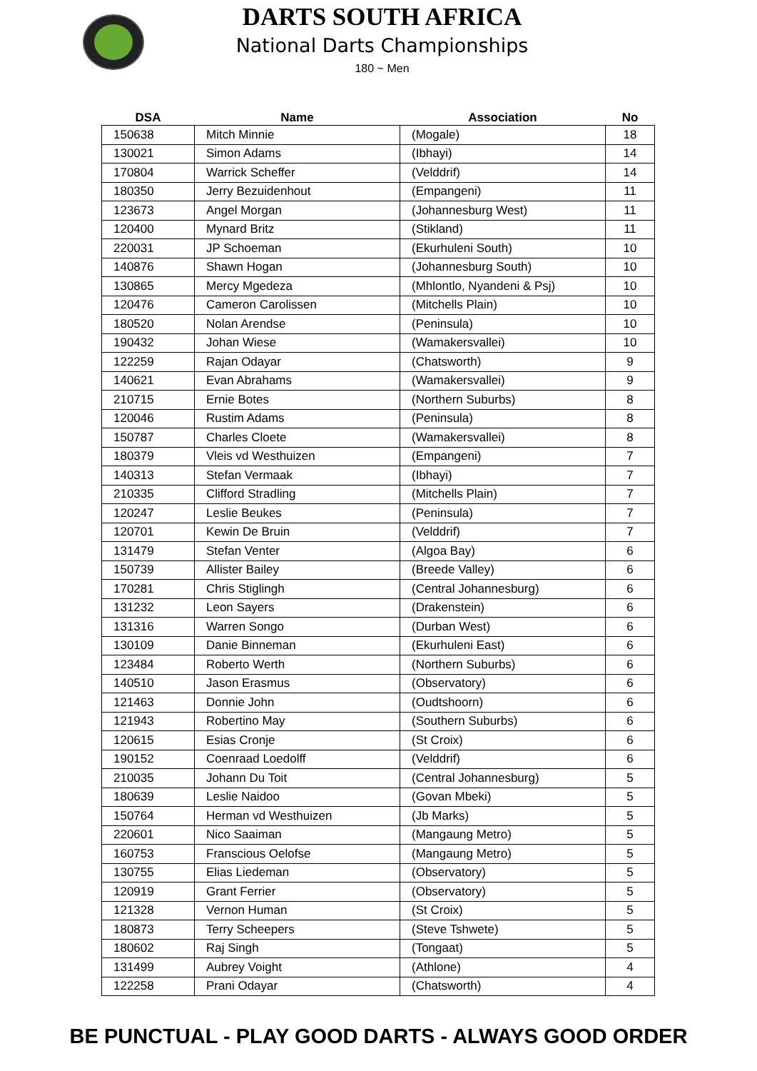DARTS SOUTH AFRICA
National Darts Championships
180 ~ Men
| DSA | Name | Association | No |
| --- | --- | --- | --- |
| 150638 | Mitch Minnie | (Mogale) | 18 |
| 130021 | Simon Adams | (Ibhayi) | 14 |
| 170804 | Warrick Scheffer | (Velddrif) | 14 |
| 180350 | Jerry Bezuidenhout | (Empangeni) | 11 |
| 123673 | Angel Morgan | (Johannesburg West) | 11 |
| 120400 | Mynard Britz | (Stikland) | 11 |
| 220031 | JP Schoeman | (Ekurhuleni South) | 10 |
| 140876 | Shawn Hogan | (Johannesburg South) | 10 |
| 130865 | Mercy Mgedeza | (Mhlontlo, Nyandeni & Psj) | 10 |
| 120476 | Cameron Carolissen | (Mitchells Plain) | 10 |
| 180520 | Nolan Arendse | (Peninsula) | 10 |
| 190432 | Johan Wiese | (Wamakersvallei) | 10 |
| 122259 | Rajan Odayar | (Chatsworth) | 9 |
| 140621 | Evan Abrahams | (Wamakersvallei) | 9 |
| 210715 | Ernie Botes | (Northern Suburbs) | 8 |
| 120046 | Rustim Adams | (Peninsula) | 8 |
| 150787 | Charles Cloete | (Wamakersvallei) | 8 |
| 180379 | Vleis vd Westhuizen | (Empangeni) | 7 |
| 140313 | Stefan Vermaak | (Ibhayi) | 7 |
| 210335 | Clifford Stradling | (Mitchells Plain) | 7 |
| 120247 | Leslie Beukes | (Peninsula) | 7 |
| 120701 | Kewin De Bruin | (Velddrif) | 7 |
| 131479 | Stefan Venter | (Algoa Bay) | 6 |
| 150739 | Allister Bailey | (Breede Valley) | 6 |
| 170281 | Chris Stiglingh | (Central Johannesburg) | 6 |
| 131232 | Leon Sayers | (Drakenstein) | 6 |
| 131316 | Warren Songo | (Durban West) | 6 |
| 130109 | Danie Binneman | (Ekurhuleni East) | 6 |
| 123484 | Roberto Werth | (Northern Suburbs) | 6 |
| 140510 | Jason Erasmus | (Observatory) | 6 |
| 121463 | Donnie John | (Oudtshoorn) | 6 |
| 121943 | Robertino May | (Southern Suburbs) | 6 |
| 120615 | Esias Cronje | (St Croix) | 6 |
| 190152 | Coenraad Loedolff | (Velddrif) | 6 |
| 210035 | Johann Du Toit | (Central Johannesburg) | 5 |
| 180639 | Leslie Naidoo | (Govan Mbeki) | 5 |
| 150764 | Herman vd Westhuizen | (Jb Marks) | 5 |
| 220601 | Nico Saaiman | (Mangaung Metro) | 5 |
| 160753 | Franscious Oelofse | (Mangaung Metro) | 5 |
| 130755 | Elias Liedeman | (Observatory) | 5 |
| 120919 | Grant Ferrier | (Observatory) | 5 |
| 121328 | Vernon Human | (St Croix) | 5 |
| 180873 | Terry Scheepers | (Steve Tshwete) | 5 |
| 180602 | Raj Singh | (Tongaat) | 5 |
| 131499 | Aubrey Voight | (Athlone) | 4 |
| 122258 | Prani Odayar | (Chatsworth) | 4 |
BE PUNCTUAL - PLAY GOOD DARTS - ALWAYS GOOD ORDER